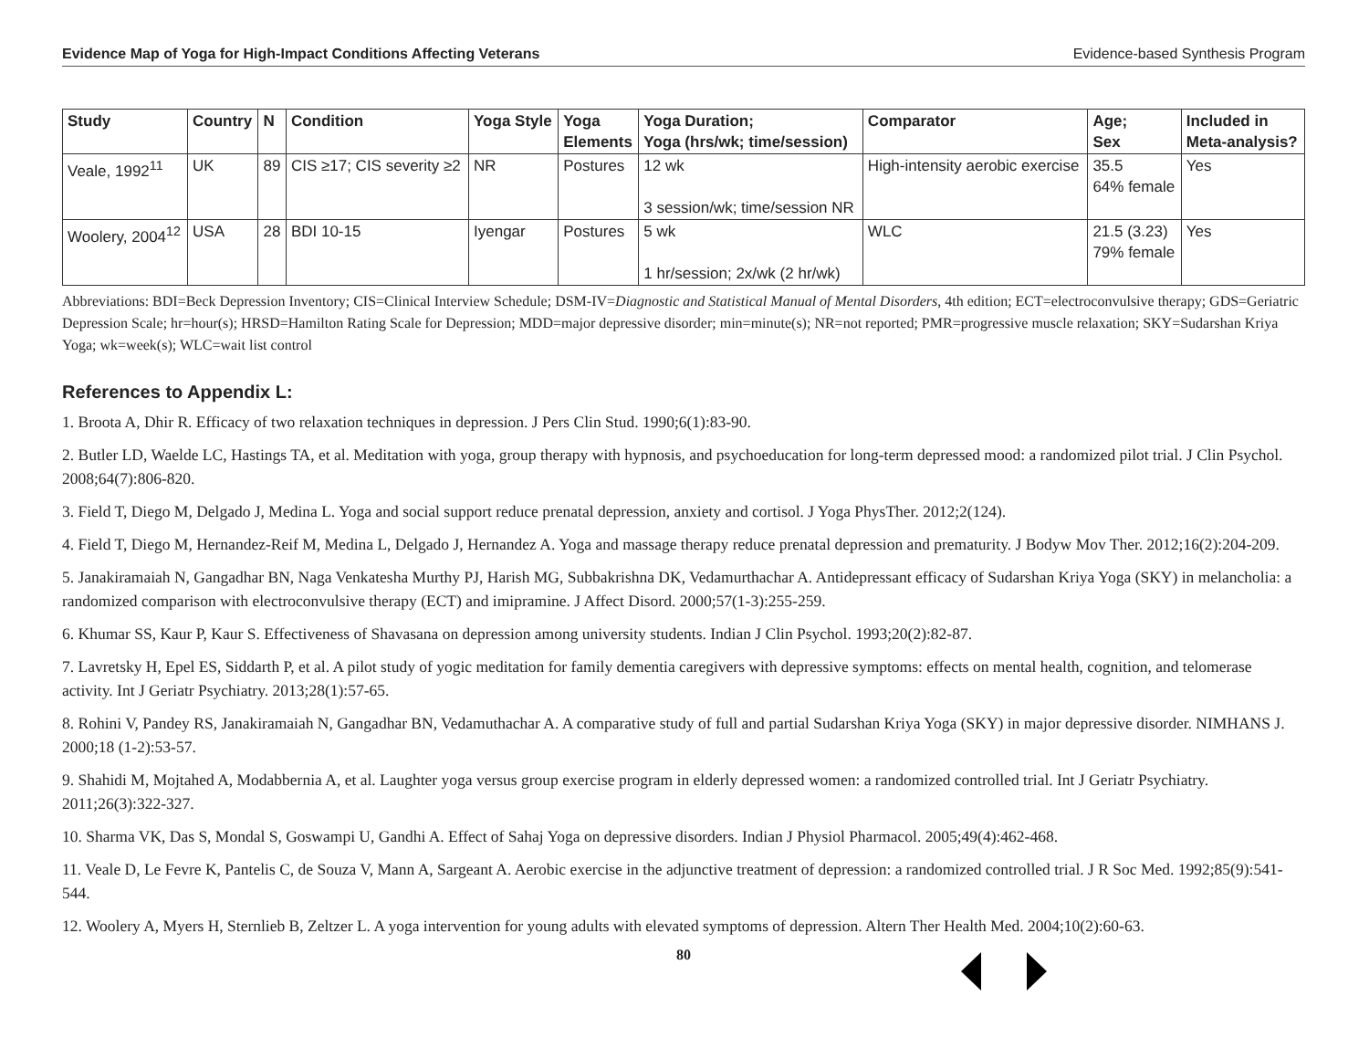Evidence Map of Yoga for High-Impact Conditions Affecting Veterans Evidence-based Synthesis Program
| Study | Country | N | Condition | Yoga Style | Yoga Elements | Yoga Duration; Yoga (hrs/wk; time/session) | Comparator | Age; Sex | Included in Meta-analysis? |
| --- | --- | --- | --- | --- | --- | --- | --- | --- | --- |
| Veale, 1992<sup>11</sup> | UK | 89 | CIS ≥17; CIS severity ≥2 | NR | Postures | 12 wk 3 session/wk; time/session NR | High-intensity aerobic exercise | 35.5 64% female | Yes |
| Woolery, 2004<sup>12</sup> | USA | 28 | BDI 10-15 | Iyengar | Postures | 5 wk 1 hr/session; 2x/wk (2 hr/wk) | WLC | 21.5 (3.23) 79% female | Yes |
Abbreviations: BDI=Beck Depression Inventory; CIS=Clinical Interview Schedule; DSM-IV=Diagnostic and Statistical Manual of Mental Disorders, 4th edition; ECT=electroconvulsive therapy; GDS=Geriatric Depression Scale; hr=hour(s); HRSD=Hamilton Rating Scale for Depression; MDD=major depressive disorder; min=minute(s); NR=not reported; PMR=progressive muscle relaxation; SKY=Sudarshan Kriya Yoga; wk=week(s); WLC=wait list control
References to Appendix L:
1. Broota A, Dhir R. Efficacy of two relaxation techniques in depression. J Pers Clin Stud. 1990;6(1):83-90.
2. Butler LD, Waelde LC, Hastings TA, et al. Meditation with yoga, group therapy with hypnosis, and psychoeducation for long-term depressed mood: a randomized pilot trial. J Clin Psychol. 2008;64(7):806-820.
3. Field T, Diego M, Delgado J, Medina L. Yoga and social support reduce prenatal depression, anxiety and cortisol. J Yoga PhysTher. 2012;2(124).
4. Field T, Diego M, Hernandez-Reif M, Medina L, Delgado J, Hernandez A. Yoga and massage therapy reduce prenatal depression and prematurity. J Bodyw Mov Ther. 2012;16(2):204-209.
5. Janakiramaiah N, Gangadhar BN, Naga Venkatesha Murthy PJ, Harish MG, Subbakrishna DK, Vedamurthachar A. Antidepressant efficacy of Sudarshan Kriya Yoga (SKY) in melancholia: a randomized comparison with electroconvulsive therapy (ECT) and imipramine. J Affect Disord. 2000;57(1-3):255-259.
6. Khumar SS, Kaur P, Kaur S. Effectiveness of Shavasana on depression among university students. Indian J Clin Psychol. 1993;20(2):82-87.
7. Lavretsky H, Epel ES, Siddarth P, et al. A pilot study of yogic meditation for family dementia caregivers with depressive symptoms: effects on mental health, cognition, and telomerase activity. Int J Geriatr Psychiatry. 2013;28(1):57-65.
8. Rohini V, Pandey RS, Janakiramaiah N, Gangadhar BN, Vedamuthachar A. A comparative study of full and partial Sudarshan Kriya Yoga (SKY) in major depressive disorder. NIMHANS J. 2000;18 (1-2):53-57.
9. Shahidi M, Mojtahed A, Modabbernia A, et al. Laughter yoga versus group exercise program in elderly depressed women: a randomized controlled trial. Int J Geriatr Psychiatry. 2011;26(3):322-327.
10. Sharma VK, Das S, Mondal S, Goswampi U, Gandhi A. Effect of Sahaj Yoga on depressive disorders. Indian J Physiol Pharmacol. 2005;49(4):462-468.
11. Veale D, Le Fevre K, Pantelis C, de Souza V, Mann A, Sargeant A. Aerobic exercise in the adjunctive treatment of depression: a randomized controlled trial. J R Soc Med. 1992;85(9):541-544.
12. Woolery A, Myers H, Sternlieb B, Zeltzer L. A yoga intervention for young adults with elevated symptoms of depression. Altern Ther Health Med. 2004;10(2):60-63.
80